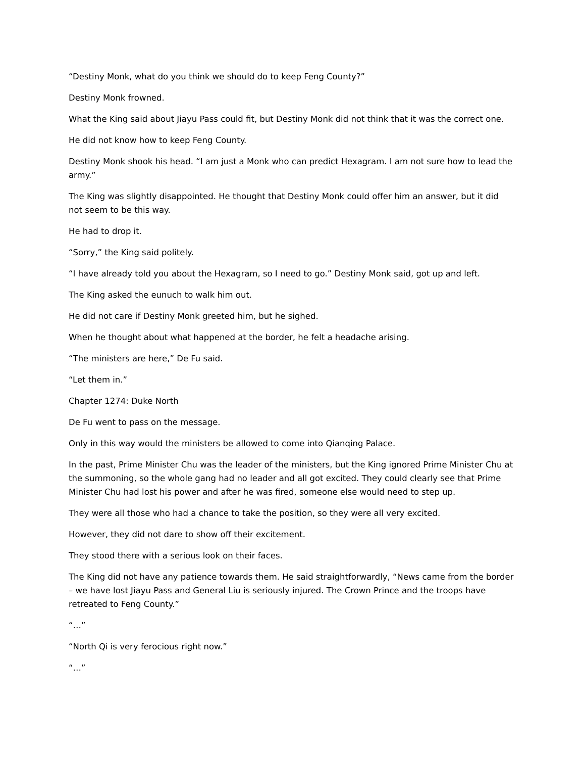“Destiny Monk, what do you think we should do to keep Feng County?”
Destiny Monk frowned.
What the King said about Jiayu Pass could fit, but Destiny Monk did not think that it was the correct one.
He did not know how to keep Feng County.
Destiny Monk shook his head. “I am just a Monk who can predict Hexagram. I am not sure how to lead the army.”
The King was slightly disappointed. He thought that Destiny Monk could offer him an answer, but it did not seem to be this way.
He had to drop it.
“Sorry,” the King said politely.
“I have already told you about the Hexagram, so I need to go.” Destiny Monk said, got up and left.
The King asked the eunuch to walk him out.
He did not care if Destiny Monk greeted him, but he sighed.
When he thought about what happened at the border, he felt a headache arising.
“The ministers are here,” De Fu said.
“Let them in.”
Chapter 1274: Duke North
De Fu went to pass on the message.
Only in this way would the ministers be allowed to come into Qianqing Palace.
In the past, Prime Minister Chu was the leader of the ministers, but the King ignored Prime Minister Chu at the summoning, so the whole gang had no leader and all got excited. They could clearly see that Prime Minister Chu had lost his power and after he was fired, someone else would need to step up.
They were all those who had a chance to take the position, so they were all very excited.
However, they did not dare to show off their excitement.
They stood there with a serious look on their faces.
The King did not have any patience towards them. He said straightforwardly, “News came from the border – we have lost Jiayu Pass and General Liu is seriously injured. The Crown Prince and the troops have retreated to Feng County.”
“…”
“North Qi is very ferocious right now.”
“…”